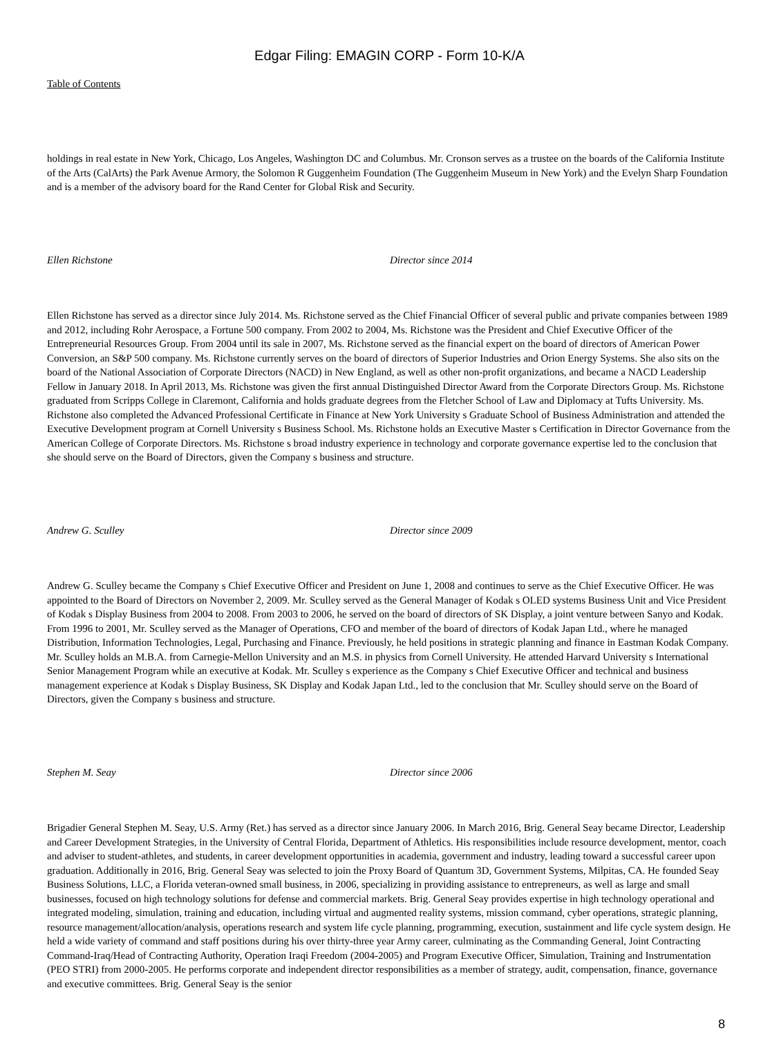Edgar Filing: EMAGIN CORP - Form 10-K/A
Table of Contents
holdings in real estate in New York, Chicago, Los Angeles, Washington DC and Columbus. Mr. Cronson serves as a trustee on the boards of the California Institute of the Arts (CalArts) the Park Avenue Armory, the Solomon R Guggenheim Foundation (The Guggenheim Museum in New York) and the Evelyn Sharp Foundation and is a member of the advisory board for the Rand Center for Global Risk and Security.
Ellen Richstone Director since 2014
Ellen Richstone has served as a director since July 2014. Ms. Richstone served as the Chief Financial Officer of several public and private companies between 1989 and 2012, including Rohr Aerospace, a Fortune 500 company. From 2002 to 2004, Ms. Richstone was the President and Chief Executive Officer of the Entrepreneurial Resources Group. From 2004 until its sale in 2007, Ms. Richstone served as the financial expert on the board of directors of American Power Conversion, an S&P 500 company. Ms. Richstone currently serves on the board of directors of Superior Industries and Orion Energy Systems. She also sits on the board of the National Association of Corporate Directors (NACD) in New England, as well as other non-profit organizations, and became a NACD Leadership Fellow in January 2018. In April 2013, Ms. Richstone was given the first annual Distinguished Director Award from the Corporate Directors Group. Ms. Richstone graduated from Scripps College in Claremont, California and holds graduate degrees from the Fletcher School of Law and Diplomacy at Tufts University. Ms. Richstone also completed the Advanced Professional Certificate in Finance at New York University s Graduate School of Business Administration and attended the Executive Development program at Cornell University s Business School. Ms. Richstone holds an Executive Master s Certification in Director Governance from the American College of Corporate Directors. Ms. Richstone s broad industry experience in technology and corporate governance expertise led to the conclusion that she should serve on the Board of Directors, given the Company s business and structure.
Andrew G. Sculley Director since 2009
Andrew G. Sculley became the Company s Chief Executive Officer and President on June 1, 2008 and continues to serve as the Chief Executive Officer. He was appointed to the Board of Directors on November 2, 2009. Mr. Sculley served as the General Manager of Kodak s OLED systems Business Unit and Vice President of Kodak s Display Business from 2004 to 2008. From 2003 to 2006, he served on the board of directors of SK Display, a joint venture between Sanyo and Kodak. From 1996 to 2001, Mr. Sculley served as the Manager of Operations, CFO and member of the board of directors of Kodak Japan Ltd., where he managed Distribution, Information Technologies, Legal, Purchasing and Finance. Previously, he held positions in strategic planning and finance in Eastman Kodak Company. Mr. Sculley holds an M.B.A. from Carnegie-Mellon University and an M.S. in physics from Cornell University. He attended Harvard University s International Senior Management Program while an executive at Kodak. Mr. Sculley s experience as the Company s Chief Executive Officer and technical and business management experience at Kodak s Display Business, SK Display and Kodak Japan Ltd., led to the conclusion that Mr. Sculley should serve on the Board of Directors, given the Company s business and structure.
Stephen M. Seay Director since 2006
Brigadier General Stephen M. Seay, U.S. Army (Ret.) has served as a director since January 2006. In March 2016, Brig. General Seay became Director, Leadership and Career Development Strategies, in the University of Central Florida, Department of Athletics. His responsibilities include resource development, mentor, coach and adviser to student-athletes, and students, in career development opportunities in academia, government and industry, leading toward a successful career upon graduation. Additionally in 2016, Brig. General Seay was selected to join the Proxy Board of Quantum 3D, Government Systems, Milpitas, CA. He founded Seay Business Solutions, LLC, a Florida veteran-owned small business, in 2006, specializing in providing assistance to entrepreneurs, as well as large and small businesses, focused on high technology solutions for defense and commercial markets. Brig. General Seay provides expertise in high technology operational and integrated modeling, simulation, training and education, including virtual and augmented reality systems, mission command, cyber operations, strategic planning, resource management/allocation/analysis, operations research and system life cycle planning, programming, execution, sustainment and life cycle system design. He held a wide variety of command and staff positions during his over thirty-three year Army career, culminating as the Commanding General, Joint Contracting Command-Iraq/Head of Contracting Authority, Operation Iraqi Freedom (2004-2005) and Program Executive Officer, Simulation, Training and Instrumentation (PEO STRI) from 2000-2005. He performs corporate and independent director responsibilities as a member of strategy, audit, compensation, finance, governance and executive committees. Brig. General Seay is the senior
8